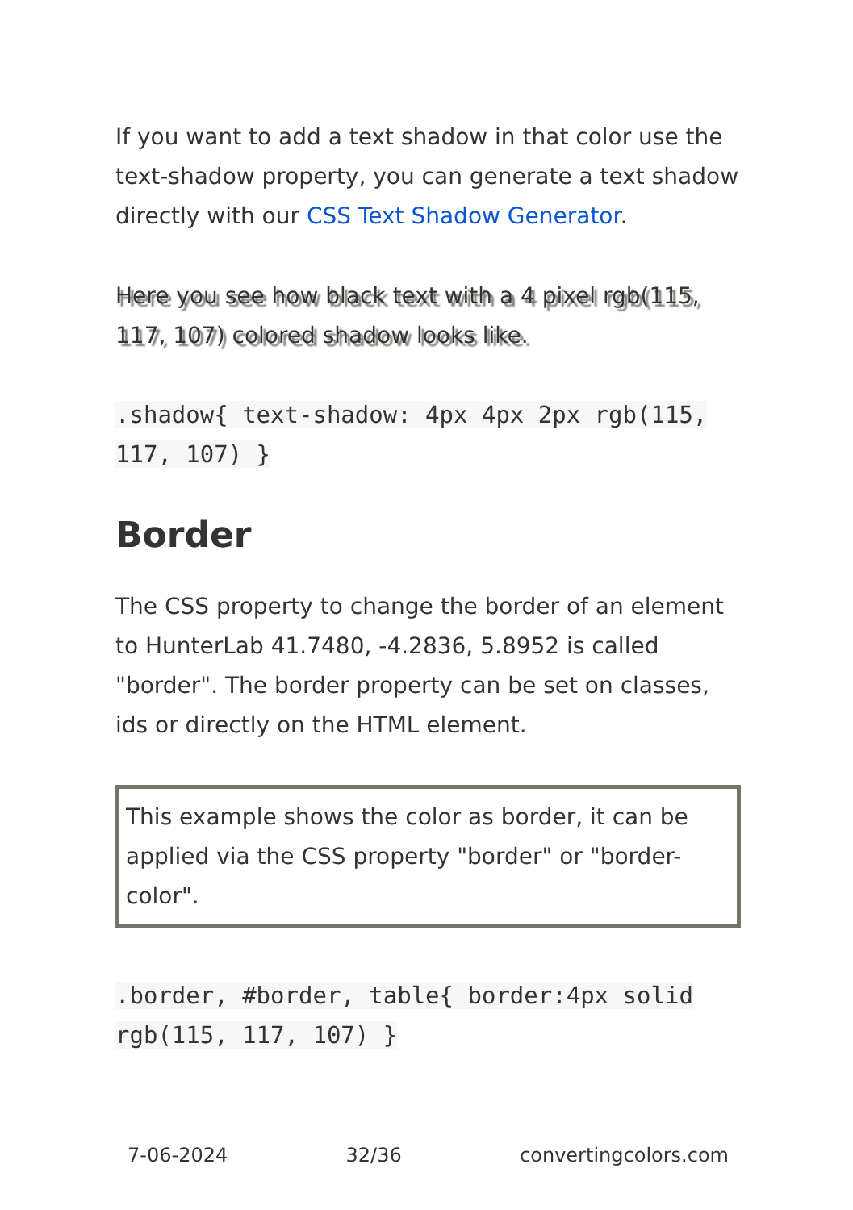If you want to add a text shadow in that color use the text-shadow property, you can generate a text shadow directly with our CSS Text Shadow Generator.
Here you see how black text with a 4 pixel rgb(115, 117, 107) colored shadow looks like.
.shadow{ text-shadow: 4px 4px 2px rgb(115, 117, 107) }
Border
The CSS property to change the border of an element to HunterLab 41.7480, -4.2836, 5.8952 is called "border". The border property can be set on classes, ids or directly on the HTML element.
This example shows the color as border, it can be applied via the CSS property "border" or "border-color".
.border, #border, table{ border:4px solid rgb(115, 117, 107) }
7-06-2024 32/36 convertingcolors.com